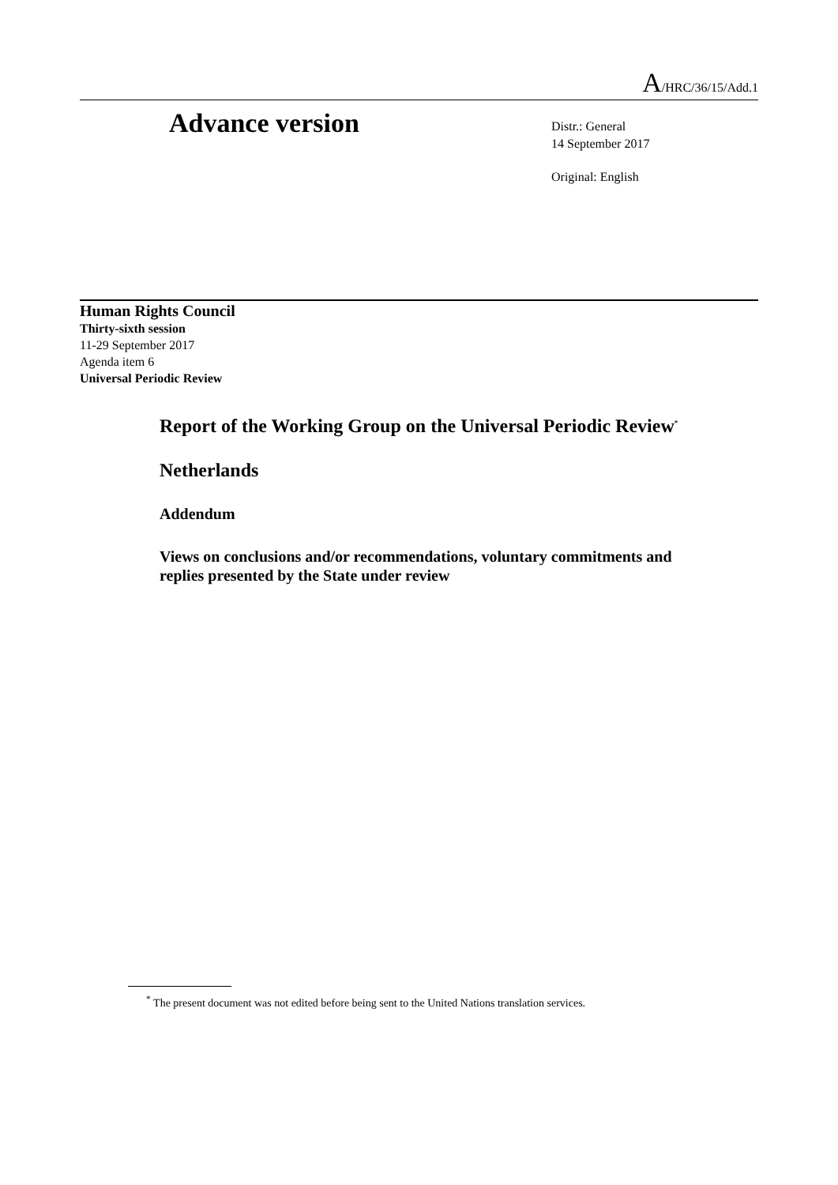A/HRC/36/15/Add.1
Advance version
Distr.: General
14 September 2017
Original: English
Human Rights Council
Thirty-sixth session
11-29 September 2017
Agenda item 6
Universal Periodic Review
Report of the Working Group on the Universal Periodic Review<sup>*</sup>
Netherlands
Addendum
Views on conclusions and/or recommendations, voluntary commitments and replies presented by the State under review
<sup>*</sup> The present document was not edited before being sent to the United Nations translation services.